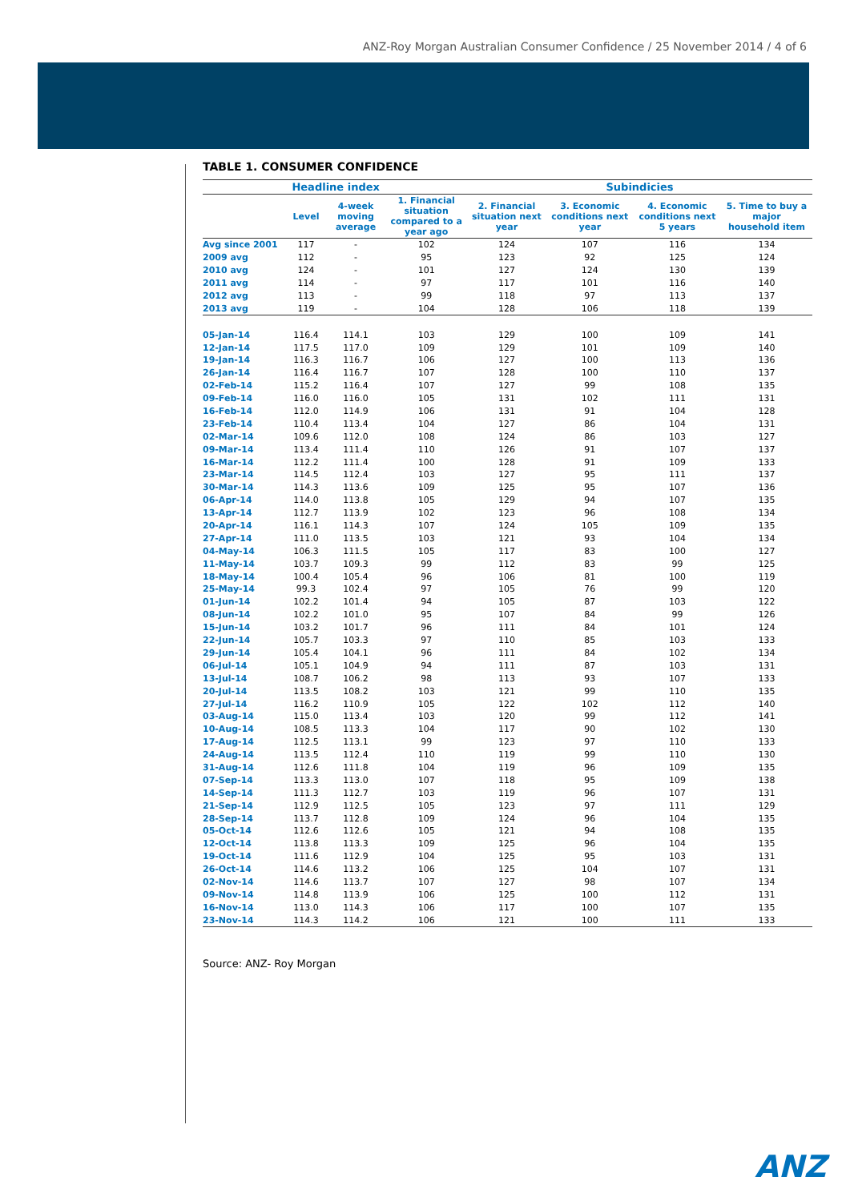ANZ-Roy Morgan Australian Consumer Confidence / 25 November 2014 / 4 of 6
TABLE 1. CONSUMER CONFIDENCE
| | Headline index | | | Subindicies | | | |
| --- | --- | --- | --- | --- | --- | --- | --- |
| | Level | 4-week moving average | 1. Financial situation compared to a year ago | 2. Financial situation next year | 3. Economic conditions next year | 4. Economic conditions next 5 years | 5. Time to buy a major household item |
| Avg since 2001 | 117 | - | 102 | 124 | 107 | 116 | 134 |
| 2009 avg | 112 | - | 95 | 123 | 92 | 125 | 124 |
| 2010 avg | 124 | - | 101 | 127 | 124 | 130 | 139 |
| 2011 avg | 114 | - | 97 | 117 | 101 | 116 | 140 |
| 2012 avg | 113 | - | 99 | 118 | 97 | 113 | 137 |
| 2013 avg | 119 | - | 104 | 128 | 106 | 118 | 139 |
| 05-Jan-14 | 116.4 | 114.1 | 103 | 129 | 100 | 109 | 141 |
| 12-Jan-14 | 117.5 | 117.0 | 109 | 129 | 101 | 109 | 140 |
| 19-Jan-14 | 116.3 | 116.7 | 106 | 127 | 100 | 113 | 136 |
| 26-Jan-14 | 116.4 | 116.7 | 107 | 128 | 100 | 110 | 137 |
| 02-Feb-14 | 115.2 | 116.4 | 107 | 127 | 99 | 108 | 135 |
| 09-Feb-14 | 116.0 | 116.0 | 105 | 131 | 102 | 111 | 131 |
| 16-Feb-14 | 112.0 | 114.9 | 106 | 131 | 91 | 104 | 128 |
| 23-Feb-14 | 110.4 | 113.4 | 104 | 127 | 86 | 104 | 131 |
| 02-Mar-14 | 109.6 | 112.0 | 108 | 124 | 86 | 103 | 127 |
| 09-Mar-14 | 113.4 | 111.4 | 110 | 126 | 91 | 107 | 137 |
| 16-Mar-14 | 112.2 | 111.4 | 100 | 128 | 91 | 109 | 133 |
| 23-Mar-14 | 114.5 | 112.4 | 103 | 127 | 95 | 111 | 137 |
| 30-Mar-14 | 114.3 | 113.6 | 109 | 125 | 95 | 107 | 136 |
| 06-Apr-14 | 114.0 | 113.8 | 105 | 129 | 94 | 107 | 135 |
| 13-Apr-14 | 112.7 | 113.9 | 102 | 123 | 96 | 108 | 134 |
| 20-Apr-14 | 116.1 | 114.3 | 107 | 124 | 105 | 109 | 135 |
| 27-Apr-14 | 111.0 | 113.5 | 103 | 121 | 93 | 104 | 134 |
| 04-May-14 | 106.3 | 111.5 | 105 | 117 | 83 | 100 | 127 |
| 11-May-14 | 103.7 | 109.3 | 99 | 112 | 83 | 99 | 125 |
| 18-May-14 | 100.4 | 105.4 | 96 | 106 | 81 | 100 | 119 |
| 25-May-14 | 99.3 | 102.4 | 97 | 105 | 76 | 99 | 120 |
| 01-Jun-14 | 102.2 | 101.4 | 94 | 105 | 87 | 103 | 122 |
| 08-Jun-14 | 102.2 | 101.0 | 95 | 107 | 84 | 99 | 126 |
| 15-Jun-14 | 103.2 | 101.7 | 96 | 111 | 84 | 101 | 124 |
| 22-Jun-14 | 105.7 | 103.3 | 97 | 110 | 85 | 103 | 133 |
| 29-Jun-14 | 105.4 | 104.1 | 96 | 111 | 84 | 102 | 134 |
| 06-Jul-14 | 105.1 | 104.9 | 94 | 111 | 87 | 103 | 131 |
| 13-Jul-14 | 108.7 | 106.2 | 98 | 113 | 93 | 107 | 133 |
| 20-Jul-14 | 113.5 | 108.2 | 103 | 121 | 99 | 110 | 135 |
| 27-Jul-14 | 116.2 | 110.9 | 105 | 122 | 102 | 112 | 140 |
| 03-Aug-14 | 115.0 | 113.4 | 103 | 120 | 99 | 112 | 141 |
| 10-Aug-14 | 108.5 | 113.3 | 104 | 117 | 90 | 102 | 130 |
| 17-Aug-14 | 112.5 | 113.1 | 99 | 123 | 97 | 110 | 133 |
| 24-Aug-14 | 113.5 | 112.4 | 110 | 119 | 99 | 110 | 130 |
| 31-Aug-14 | 112.6 | 111.8 | 104 | 119 | 96 | 109 | 135 |
| 07-Sep-14 | 113.3 | 113.0 | 107 | 118 | 95 | 109 | 138 |
| 14-Sep-14 | 111.3 | 112.7 | 103 | 119 | 96 | 107 | 131 |
| 21-Sep-14 | 112.9 | 112.5 | 105 | 123 | 97 | 111 | 129 |
| 28-Sep-14 | 113.7 | 112.8 | 109 | 124 | 96 | 104 | 135 |
| 05-Oct-14 | 112.6 | 112.6 | 105 | 121 | 94 | 108 | 135 |
| 12-Oct-14 | 113.8 | 113.3 | 109 | 125 | 96 | 104 | 135 |
| 19-Oct-14 | 111.6 | 112.9 | 104 | 125 | 95 | 103 | 131 |
| 26-Oct-14 | 114.6 | 113.2 | 106 | 125 | 104 | 107 | 131 |
| 02-Nov-14 | 114.6 | 113.7 | 107 | 127 | 98 | 107 | 134 |
| 09-Nov-14 | 114.8 | 113.9 | 106 | 125 | 100 | 112 | 131 |
| 16-Nov-14 | 113.0 | 114.3 | 106 | 117 | 100 | 107 | 135 |
| 23-Nov-14 | 114.3 | 114.2 | 106 | 121 | 100 | 111 | 133 |
Source: ANZ- Roy Morgan
ANZ